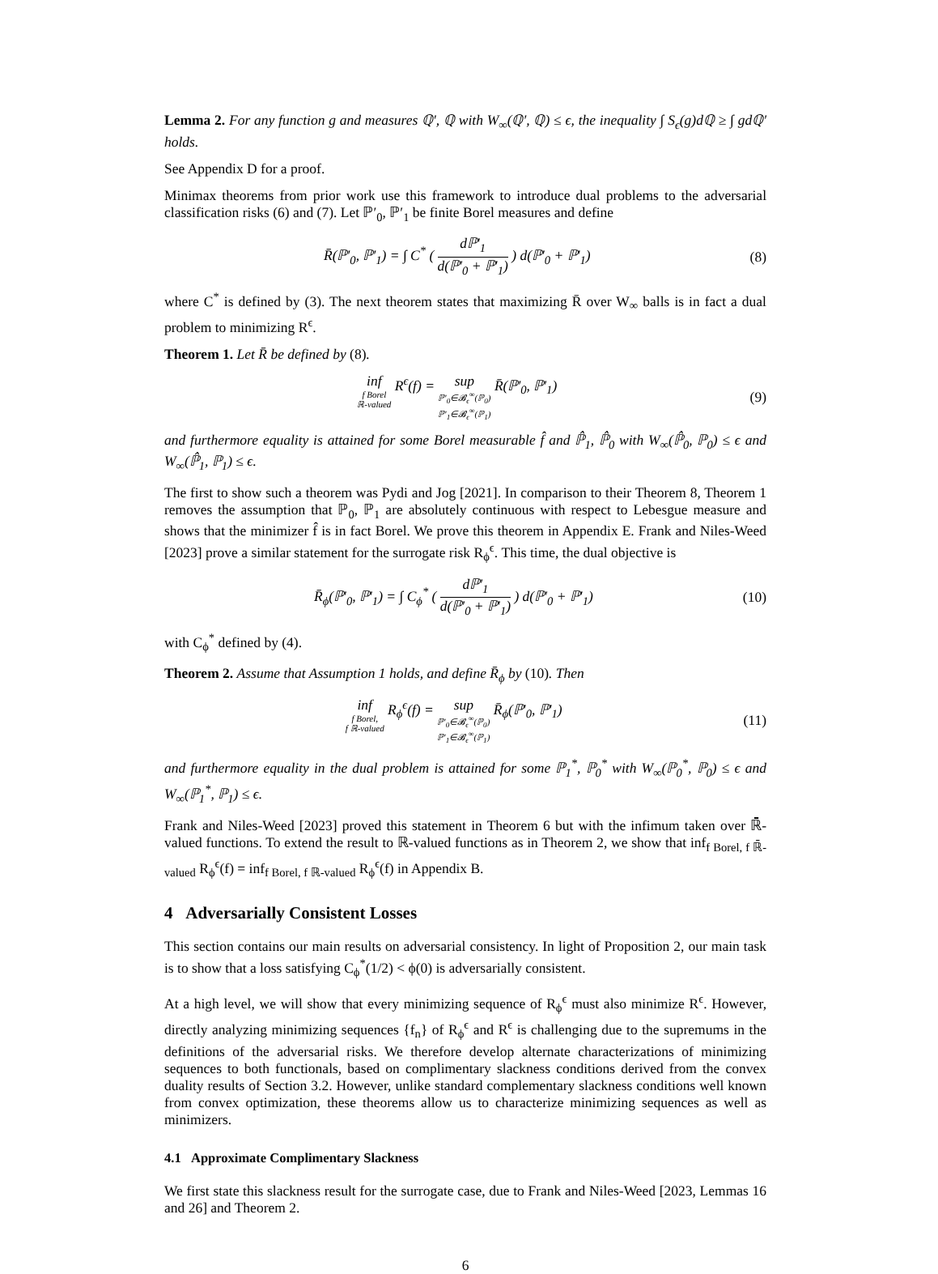Lemma 2. For any function g and measures ℚ′, ℚ with W<sub>∞</sub>(ℚ′, ℚ) ≤ ϵ, the inequality ∫ S<sub>ϵ</sub>(g)dℚ ≥ ∫ gdℚ′ holds.
See Appendix D for a proof.
Minimax theorems from prior work use this framework to introduce dual problems to the adversarial classification risks (6) and (7). Let ℙ′<sub>0</sub>, ℙ′<sub>1</sub> be finite Borel measures and define
R̄(ℙ′<sub>0</sub>, ℙ′<sub>1</sub>) = ∫ C<sup>*</sup> ( dℙ′<sub>1</sub> d(ℙ′<sub>0</sub> + ℙ′<sub>1</sub>) ) d(ℙ′<sub>0</sub> + ℙ′<sub>1</sub>) (8)
where C<sup>*</sup> is defined by (3). The next theorem states that maximizing R̄ over W<sub>∞</sub> balls is in fact a dual problem to minimizing R<sup>ϵ</sup>.
Theorem 1. Let R̄ be defined by (8).
inf f Borel
ℝ-valued R<sup>ϵ</sup>(f) = sup ℙ′<sub>0</sub>∈𝓑<sub>ϵ</sub><sup>∞</sup>(ℙ<sub>0</sub>)
ℙ′<sub>1</sub>∈𝓑<sub>ϵ</sub><sup>∞</sup>(ℙ<sub>1</sub>) R̄(ℙ′<sub>0</sub>, ℙ′<sub>1</sub>) (9)
and furthermore equality is attained for some Borel measurable f̂ and ℙ̂<sub>1</sub>, ℙ̂<sub>0</sub> with W<sub>∞</sub>(ℙ̂<sub>0</sub>, ℙ<sub>0</sub>) ≤ ϵ and W<sub>∞</sub>(ℙ̂<sub>1</sub>, ℙ<sub>1</sub>) ≤ ϵ.
The first to show such a theorem was Pydi and Jog [2021]. In comparison to their Theorem 8, Theorem 1 removes the assumption that ℙ<sub>0</sub>, ℙ<sub>1</sub> are absolutely continuous with respect to Lebesgue measure and shows that the minimizer f̂ is in fact Borel. We prove this theorem in Appendix E. Frank and Niles-Weed [2023] prove a similar statement for the surrogate risk R<sub>ϕ</sub><sup>ϵ</sup>. This time, the dual objective is
R̄<sub>ϕ</sub>(ℙ′<sub>0</sub>, ℙ′<sub>1</sub>) = ∫ C<sub>ϕ</sub><sup>*</sup> ( dℙ′<sub>1</sub> d(ℙ′<sub>0</sub> + ℙ′<sub>1</sub>) ) d(ℙ′<sub>0</sub> + ℙ′<sub>1</sub>) (10)
with C<sub>ϕ</sub><sup>*</sup> defined by (4).
Theorem 2. Assume that Assumption 1 holds, and define R̄<sub>ϕ</sub> by (10). Then
inf f Borel,
f ℝ-valued R<sub>ϕ</sub><sup>ϵ</sup>(f) = sup ℙ′<sub>0</sub>∈𝓑<sub>ϵ</sub><sup>∞</sup>(ℙ<sub>0</sub>)
ℙ′<sub>1</sub>∈𝓑<sub>ϵ</sub><sup>∞</sup>(ℙ<sub>1</sub>) R̄<sub>ϕ</sub>(ℙ′<sub>0</sub>, ℙ′<sub>1</sub>) (11)
and furthermore equality in the dual problem is attained for some ℙ<sub>1</sub><sup>*</sup>, ℙ<sub>0</sub><sup>*</sup> with W<sub>∞</sub>(ℙ<sub>0</sub><sup>*</sup>, ℙ<sub>0</sub>) ≤ ϵ and W<sub>∞</sub>(ℙ<sub>1</sub><sup>*</sup>, ℙ<sub>1</sub>) ≤ ϵ.
Frank and Niles-Weed [2023] proved this statement in Theorem 6 but with the infimum taken over ℝ̄-valued functions. To extend the result to ℝ-valued functions as in Theorem 2, we show that inf<sub>f Borel, f ℝ̄-valued</sub> R<sub>ϕ</sub><sup>ϵ</sup>(f) = inf<sub>f Borel, f ℝ-valued</sub> R<sub>ϕ</sub><sup>ϵ</sup>(f) in Appendix B.
4 Adversarially Consistent Losses
This section contains our main results on adversarial consistency. In light of Proposition 2, our main task is to show that a loss satisfying C<sub>ϕ</sub><sup>*</sup>(1/2) < ϕ(0) is adversarially consistent.
At a high level, we will show that every minimizing sequence of R<sub>ϕ</sub><sup>ϵ</sup> must also minimize R<sup>ϵ</sup>. However, directly analyzing minimizing sequences {f<sub>n</sub>} of R<sub>ϕ</sub><sup>ϵ</sup> and R<sup>ϵ</sup> is challenging due to the supremums in the definitions of the adversarial risks. We therefore develop alternate characterizations of minimizing sequences to both functionals, based on complimentary slackness conditions derived from the convex duality results of Section 3.2. However, unlike standard complementary slackness conditions well known from convex optimization, these theorems allow us to characterize minimizing sequences as well as minimizers.
4.1 Approximate Complimentary Slackness
We first state this slackness result for the surrogate case, due to Frank and Niles-Weed [2023, Lemmas 16 and 26] and Theorem 2.
6